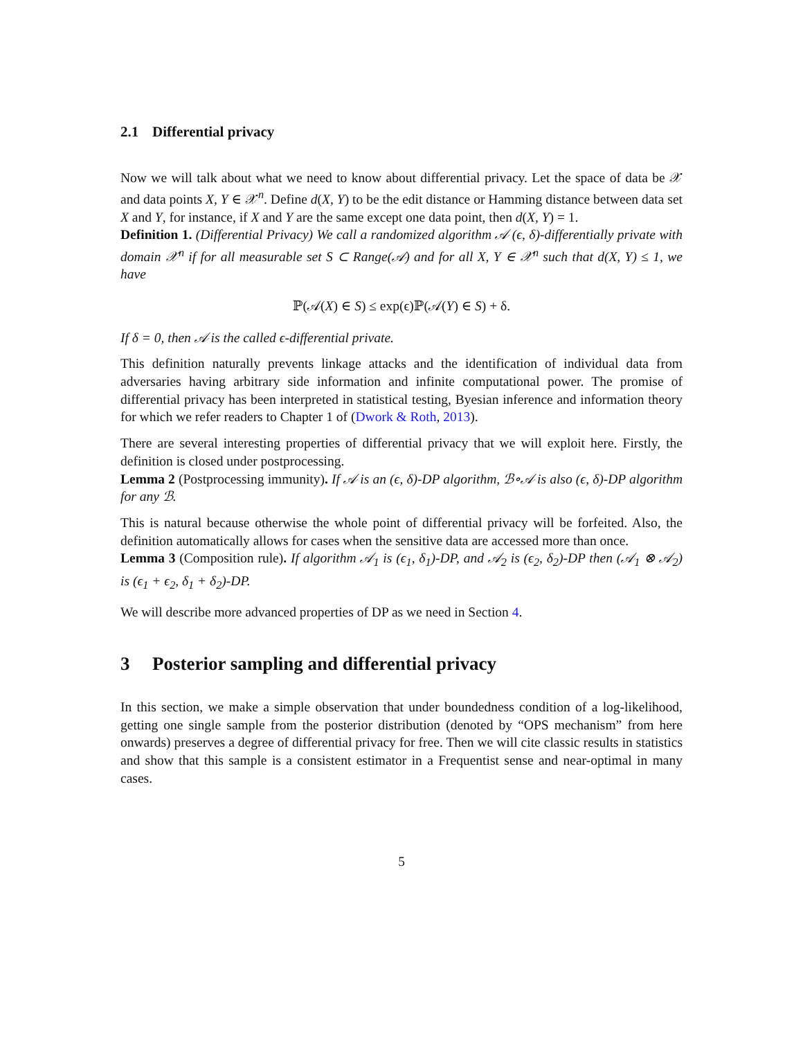2.1 Differential privacy
Now we will talk about what we need to know about differential privacy. Let the space of data be 𝒳 and data points X, Y ∈ 𝒳<sup>n</sup>. Define d(X, Y) to be the edit distance or Hamming distance between data set X and Y, for instance, if X and Y are the same except one data point, then d(X, Y) = 1.
Definition 1. (Differential Privacy) We call a randomized algorithm 𝒜 (ϵ, δ)-differentially private with domain 𝒳<sup>n</sup> if for all measurable set S ⊂ Range(𝒜) and for all X, Y ∈ 𝒳<sup>n</sup> such that d(X, Y) ≤ 1, we have
ℙ(𝒜(X) ∈ S) ≤ exp(ϵ)ℙ(𝒜(Y) ∈ S) + δ.
If δ = 0, then 𝒜 is the called ϵ-differential private.
This definition naturally prevents linkage attacks and the identification of individual data from adversaries having arbitrary side information and infinite computational power. The promise of differential privacy has been interpreted in statistical testing, Byesian inference and information theory for which we refer readers to Chapter 1 of (Dwork & Roth, 2013).
There are several interesting properties of differential privacy that we will exploit here. Firstly, the definition is closed under postprocessing.
Lemma 2 (Postprocessing immunity). If 𝒜 is an (ϵ, δ)-DP algorithm, ℬ∘𝒜 is also (ϵ, δ)-DP algorithm for any ℬ.
This is natural because otherwise the whole point of differential privacy will be forfeited. Also, the definition automatically allows for cases when the sensitive data are accessed more than once.
Lemma 3 (Composition rule). If algorithm 𝒜<sub>1</sub> is (ϵ<sub>1</sub>, δ<sub>1</sub>)-DP, and 𝒜<sub>2</sub> is (ϵ<sub>2</sub>, δ<sub>2</sub>)-DP then (𝒜<sub>1</sub> ⊗ 𝒜<sub>2</sub>) is (ϵ<sub>1</sub> + ϵ<sub>2</sub>, δ<sub>1</sub> + δ<sub>2</sub>)-DP.
We will describe more advanced properties of DP as we need in Section 4.
3 Posterior sampling and differential privacy
In this section, we make a simple observation that under boundedness condition of a log-likelihood, getting one single sample from the posterior distribution (denoted by “OPS mechanism” from here onwards) preserves a degree of differential privacy for free. Then we will cite classic results in statistics and show that this sample is a consistent estimator in a Frequentist sense and near-optimal in many cases.
5